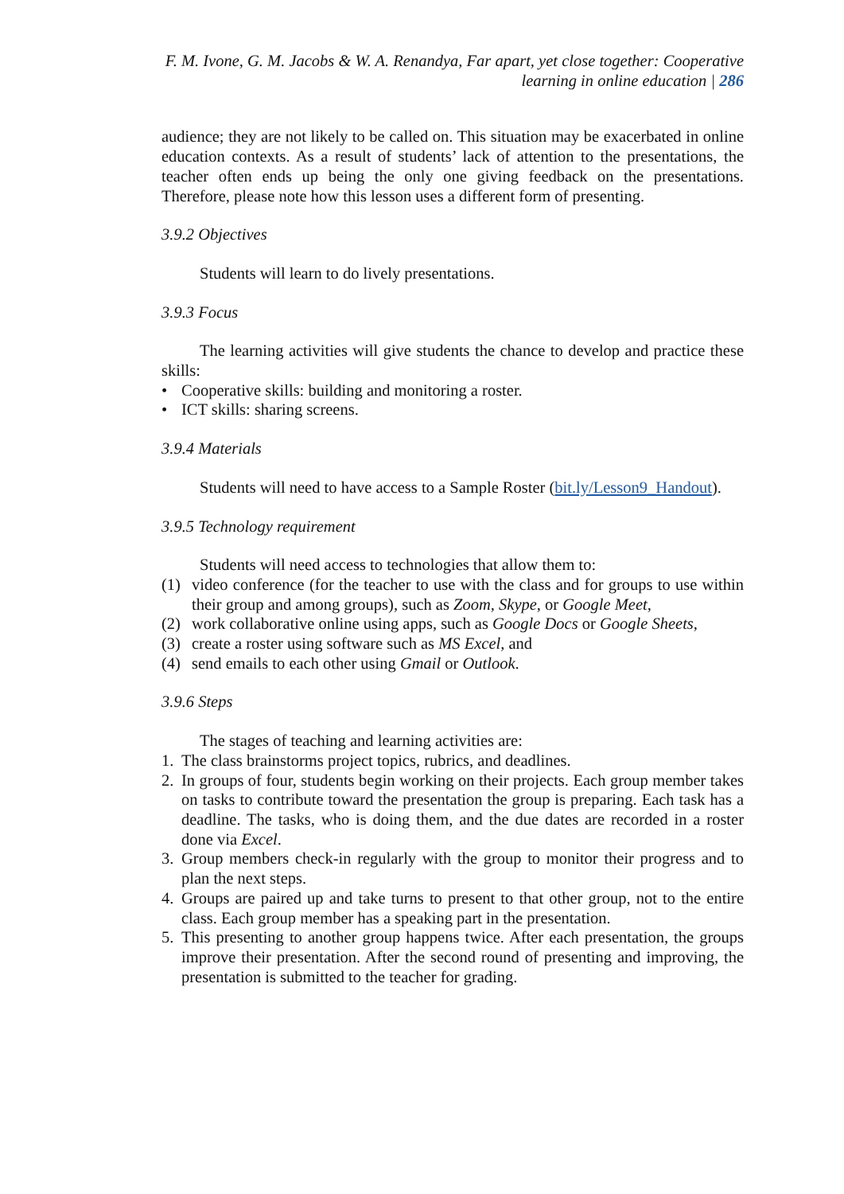F. M. Ivone, G. M. Jacobs & W. A. Renandya, Far apart, yet close together: Cooperative
learning in online education | 286
audience; they are not likely to be called on. This situation may be exacerbated in online education contexts. As a result of students’ lack of attention to the presentations, the teacher often ends up being the only one giving feedback on the presentations. Therefore, please note how this lesson uses a different form of presenting.
3.9.2 Objectives
Students will learn to do lively presentations.
3.9.3 Focus
The learning activities will give students the chance to develop and practice these skills:
• Cooperative skills: building and monitoring a roster.
• ICT skills: sharing screens.
3.9.4 Materials
Students will need to have access to a Sample Roster (bit.ly/Lesson9_Handout).
3.9.5 Technology requirement
Students will need access to technologies that allow them to:
(1) video conference (for the teacher to use with the class and for groups to use within their group and among groups), such as Zoom, Skype, or Google Meet,
(2) work collaborative online using apps, such as Google Docs or Google Sheets,
(3) create a roster using software such as MS Excel, and
(4) send emails to each other using Gmail or Outlook.
3.9.6 Steps
The stages of teaching and learning activities are:
1. The class brainstorms project topics, rubrics, and deadlines.
2. In groups of four, students begin working on their projects. Each group member takes on tasks to contribute toward the presentation the group is preparing. Each task has a deadline. The tasks, who is doing them, and the due dates are recorded in a roster done via Excel.
3. Group members check-in regularly with the group to monitor their progress and to plan the next steps.
4. Groups are paired up and take turns to present to that other group, not to the entire class. Each group member has a speaking part in the presentation.
5. This presenting to another group happens twice. After each presentation, the groups improve their presentation. After the second round of presenting and improving, the presentation is submitted to the teacher for grading.